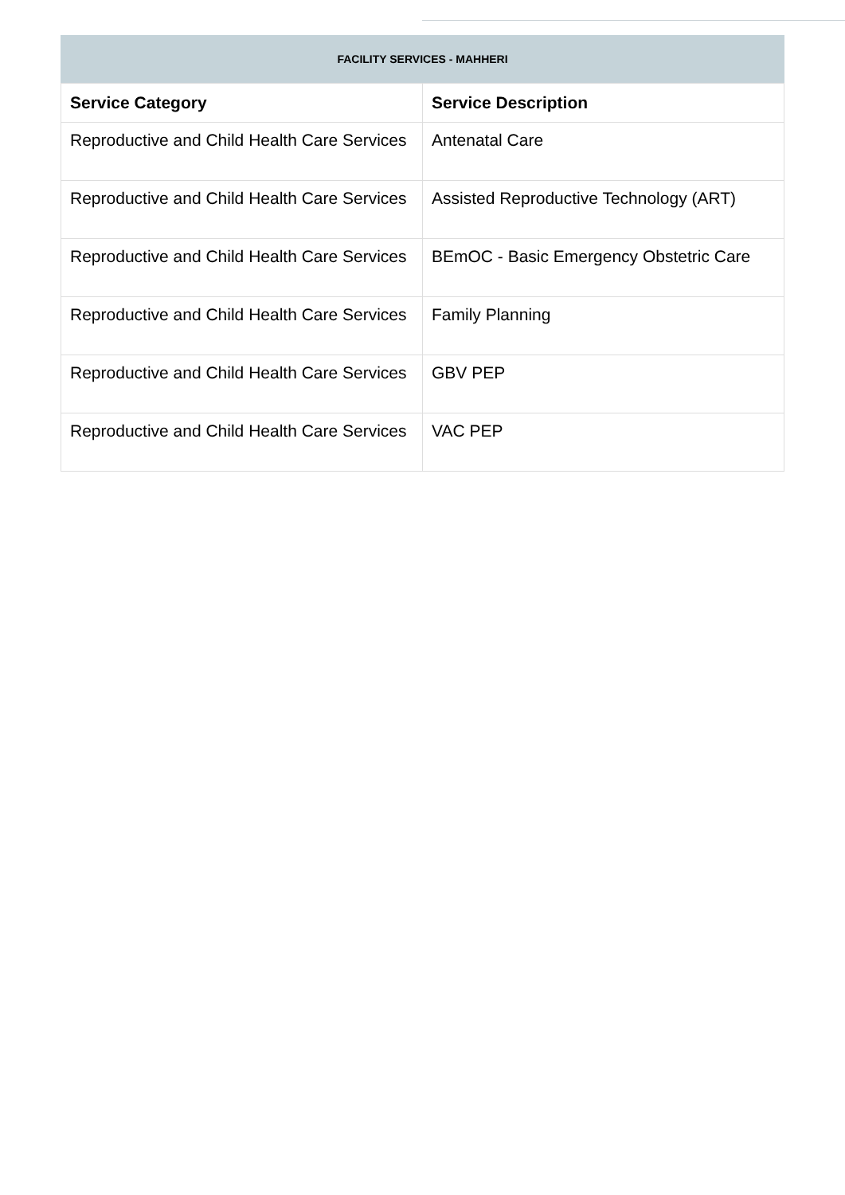FACILITY SERVICES - MAHHERI
| Service Category | Service Description |
| --- | --- |
| Reproductive and Child Health Care Services | Antenatal Care |
| Reproductive and Child Health Care Services | Assisted Reproductive Technology (ART) |
| Reproductive and Child Health Care Services | BEmOC - Basic Emergency Obstetric Care |
| Reproductive and Child Health Care Services | Family Planning |
| Reproductive and Child Health Care Services | GBV PEP |
| Reproductive and Child Health Care Services | VAC PEP |